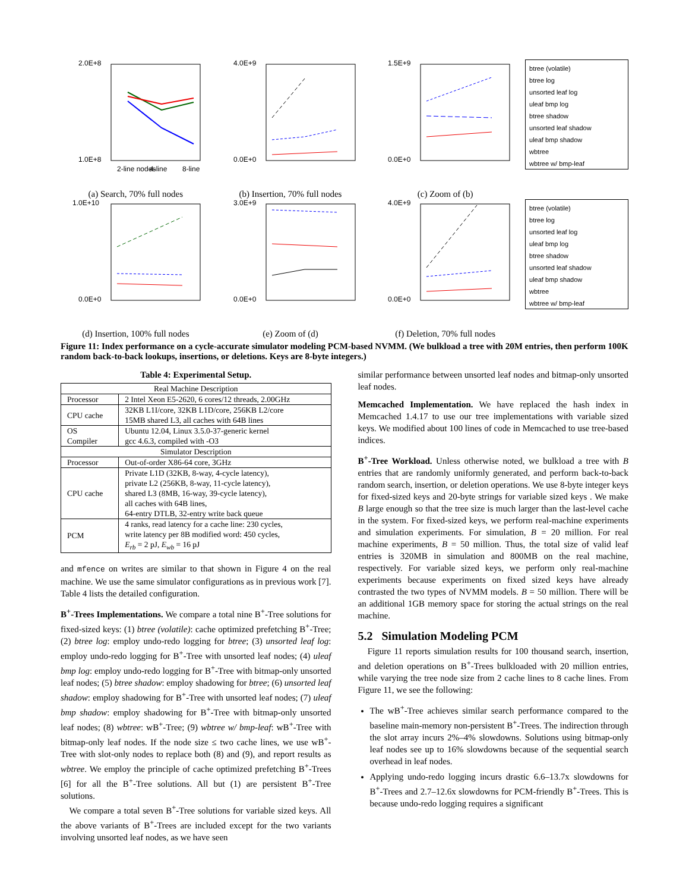2.0E+8
1.0E+8
2-line nodes
4-line
8-line
(a) Search, 70% full nodes
4.0E+9
0.0E+0
(b) Insertion, 70% full nodes
1.5E+9
0.0E+0
(c) Zoom of (b)
btree (volatile)
btree log
unsorted leaf log
uleaf bmp log
btree shadow
unsorted leaf shadow
uleaf bmp shadow
wbtree
wbtree w/ bmp-leaf
1.0E+10
0.0E+0
(d) Insertion, 100% full nodes
3.0E+9
0.0E+0
(e) Zoom of (d)
4.0E+9
0.0E+0
(f) Deletion, 70% full nodes
btree (volatile)
btree log
unsorted leaf log
uleaf bmp log
btree shadow
unsorted leaf shadow
uleaf bmp shadow
wbtree
wbtree w/ bmp-leaf
Figure 11: Index performance on a cycle-accurate simulator modeling PCM-based NVMM. (We bulkload a tree with 20M entries, then perform 100K random back-to-back lookups, insertions, or deletions. Keys are 8-byte integers.)
Table 4: Experimental Setup.
| Real Machine Description | |
| --- | --- |
| Processor | 2 Intel Xeon E5-2620, 6 cores/12 threads, 2.00GHz |
| CPU cache | 32KB L1I/core, 32KB L1D/core, 256KB L2/core 15MB shared L3, all caches with 64B lines |
| OS Compiler | Ubuntu 12.04, Linux 3.5.0-37-generic kernel gcc 4.6.3, compiled with -O3 |
| Simulator Description | |
| Processor | Out-of-order X86-64 core, 3GHz |
| CPU cache | Private L1D (32KB, 8-way, 4-cycle latency), private L2 (256KB, 8-way, 11-cycle latency), shared L3 (8MB, 16-way, 39-cycle latency), all caches with 64B lines, 64-entry DTLB, 32-entry write back queue |
| PCM | 4 ranks, read latency for a cache line: 230 cycles, write latency per 8B modified word: 450 cycles, E<sub>rb</sub> = 2 pJ, E<sub>wb</sub> = 16 pJ |
and mfence on writes are similar to that shown in Figure 4 on the real machine. We use the same simulator configurations as in previous work [7]. Table 4 lists the detailed configuration.
B<sup>+</sup>-Trees Implementations. We compare a total nine B<sup>+</sup>-Tree solutions for fixed-sized keys: (1) btree (volatile): cache optimized prefetching B<sup>+</sup>-Tree; (2) btree log: employ undo-redo logging for btree; (3) unsorted leaf log: employ undo-redo logging for B<sup>+</sup>-Tree with unsorted leaf nodes; (4) uleaf bmp log: employ undo-redo logging for B<sup>+</sup>-Tree with bitmap-only unsorted leaf nodes; (5) btree shadow: employ shadowing for btree; (6) unsorted leaf shadow: employ shadowing for B<sup>+</sup>-Tree with unsorted leaf nodes; (7) uleaf bmp shadow: employ shadowing for B<sup>+</sup>-Tree with bitmap-only unsorted leaf nodes; (8) wbtree: wB<sup>+</sup>-Tree; (9) wbtree w/ bmp-leaf: wB<sup>+</sup>-Tree with bitmap-only leaf nodes. If the node size ≤ two cache lines, we use wB<sup>+</sup>-Tree with slot-only nodes to replace both (8) and (9), and report results as wbtree. We employ the principle of cache optimized prefetching B<sup>+</sup>-Trees [6] for all the B<sup>+</sup>-Tree solutions. All but (1) are persistent B<sup>+</sup>-Tree solutions.
We compare a total seven B<sup>+</sup>-Tree solutions for variable sized keys. All the above variants of B<sup>+</sup>-Trees are included except for the two variants involving unsorted leaf nodes, as we have seen
similar performance between unsorted leaf nodes and bitmap-only unsorted leaf nodes.
Memcached Implementation. We have replaced the hash index in Memcached 1.4.17 to use our tree implementations with variable sized keys. We modified about 100 lines of code in Memcached to use tree-based indices.
B<sup>+</sup>-Tree Workload. Unless otherwise noted, we bulkload a tree with B entries that are randomly uniformly generated, and perform back-to-back random search, insertion, or deletion operations. We use 8-byte integer keys for fixed-sized keys and 20-byte strings for variable sized keys . We make B large enough so that the tree size is much larger than the last-level cache in the system. For fixed-sized keys, we perform real-machine experiments and simulation experiments. For simulation, B = 20 million. For real machine experiments, B = 50 million. Thus, the total size of valid leaf entries is 320MB in simulation and 800MB on the real machine, respectively. For variable sized keys, we perform only real-machine experiments because experiments on fixed sized keys have already contrasted the two types of NVMM models. B = 50 million. There will be an additional 1GB memory space for storing the actual strings on the real machine.
5.2 Simulation Modeling PCM
Figure 11 reports simulation results for 100 thousand search, insertion, and deletion operations on B<sup>+</sup>-Trees bulkloaded with 20 million entries, while varying the tree node size from 2 cache lines to 8 cache lines. From Figure 11, we see the following:
The wB<sup>+</sup>-Tree achieves similar search performance compared to the baseline main-memory non-persistent B<sup>+</sup>-Trees. The indirection through the slot array incurs 2%–4% slowdowns. Solutions using bitmap-only leaf nodes see up to 16% slowdowns because of the sequential search overhead in leaf nodes.
Applying undo-redo logging incurs drastic 6.6–13.7x slowdowns for B<sup>+</sup>-Trees and 2.7–12.6x slowdowns for PCM-friendly B<sup>+</sup>-Trees. This is because undo-redo logging requires a significant